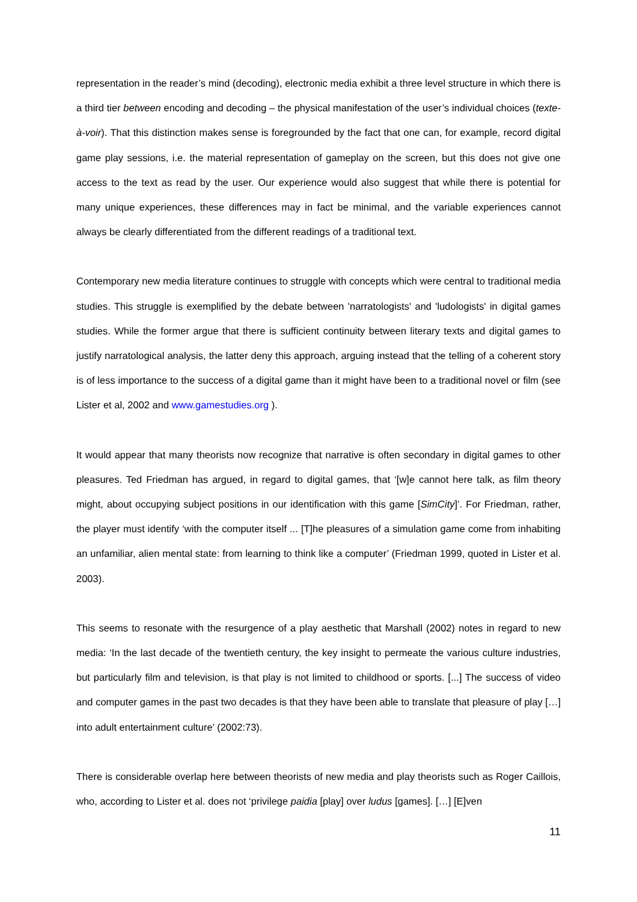representation in the reader’s mind (decoding), electronic media exhibit a three level structure in which there is a third tier between encoding and decoding – the physical manifestation of the user’s individual choices (texte-à-voir). That this distinction makes sense is foregrounded by the fact that one can, for example, record digital game play sessions, i.e. the material representation of gameplay on the screen, but this does not give one access to the text as read by the user. Our experience would also suggest that while there is potential for many unique experiences, these differences may in fact be minimal, and the variable experiences cannot always be clearly differentiated from the different readings of a traditional text.
Contemporary new media literature continues to struggle with concepts which were central to traditional media studies. This struggle is exemplified by the debate between 'narratologists' and 'ludologists' in digital games studies. While the former argue that there is sufficient continuity between literary texts and digital games to justify narratological analysis, the latter deny this approach, arguing instead that the telling of a coherent story is of less importance to the success of a digital game than it might have been to a traditional novel or film (see Lister et al, 2002 and www.gamestudies.org ).
It would appear that many theorists now recognize that narrative is often secondary in digital games to other pleasures. Ted Friedman has argued, in regard to digital games, that ‘[w]e cannot here talk, as film theory might, about occupying subject positions in our identification with this game [SimCity]’. For Friedman, rather, the player must identify ‘with the computer itself ... [T]he pleasures of a simulation game come from inhabiting an unfamiliar, alien mental state: from learning to think like a computer’ (Friedman 1999, quoted in Lister et al. 2003).
This seems to resonate with the resurgence of a play aesthetic that Marshall (2002) notes in regard to new media: ‘In the last decade of the twentieth century, the key insight to permeate the various culture industries, but particularly film and television, is that play is not limited to childhood or sports. [...] The success of video and computer games in the past two decades is that they have been able to translate that pleasure of play […] into adult entertainment culture’ (2002:73).
There is considerable overlap here between theorists of new media and play theorists such as Roger Caillois, who, according to Lister et al. does not ‘privilege paidia [play] over ludus [games]. […] [E]ven
11